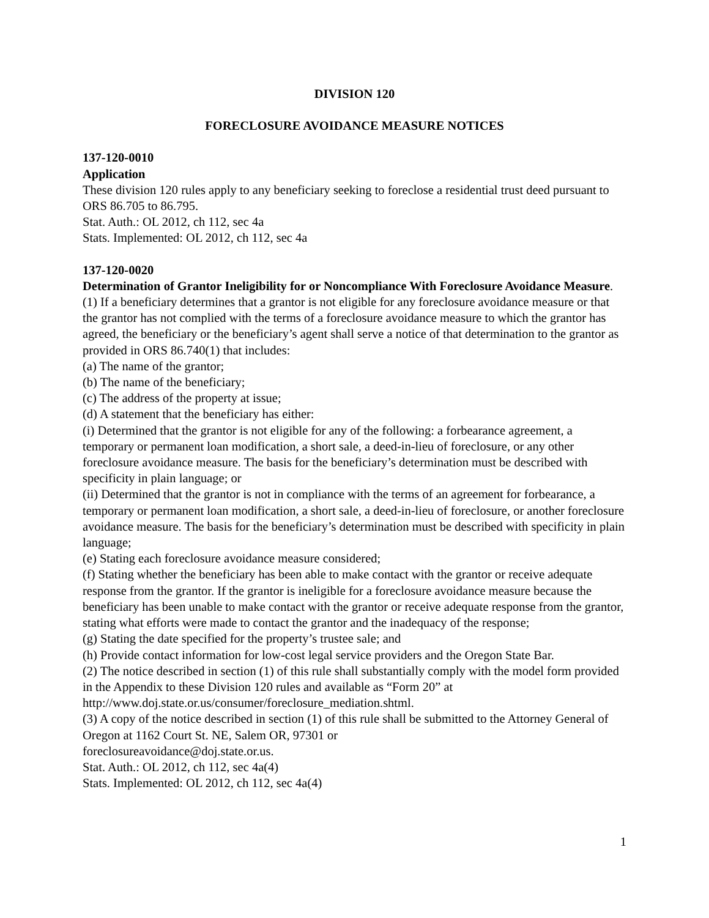DIVISION 120
FORECLOSURE AVOIDANCE MEASURE NOTICES
137-120-0010
Application
These division 120 rules apply to any beneficiary seeking to foreclose a residential trust deed pursuant to ORS 86.705 to 86.795.
Stat. Auth.: OL 2012, ch 112, sec 4a
Stats. Implemented: OL 2012, ch 112, sec 4a
137-120-0020
Determination of Grantor Ineligibility for or Noncompliance With Foreclosure Avoidance Measure.
(1) If a beneficiary determines that a grantor is not eligible for any foreclosure avoidance measure or that the grantor has not complied with the terms of a foreclosure avoidance measure to which the grantor has agreed, the beneficiary or the beneficiary’s agent shall serve a notice of that determination to the grantor as provided in ORS 86.740(1) that includes:
(a) The name of the grantor;
(b) The name of the beneficiary;
(c) The address of the property at issue;
(d) A statement that the beneficiary has either:
(i) Determined that the grantor is not eligible for any of the following: a forbearance agreement, a temporary or permanent loan modification, a short sale, a deed-in-lieu of foreclosure, or any other foreclosure avoidance measure. The basis for the beneficiary’s determination must be described with specificity in plain language; or
(ii) Determined that the grantor is not in compliance with the terms of an agreement for forbearance, a temporary or permanent loan modification, a short sale, a deed-in-lieu of foreclosure, or another foreclosure avoidance measure. The basis for the beneficiary’s determination must be described with specificity in plain language;
(e) Stating each foreclosure avoidance measure considered;
(f) Stating whether the beneficiary has been able to make contact with the grantor or receive adequate response from the grantor. If the grantor is ineligible for a foreclosure avoidance measure because the beneficiary has been unable to make contact with the grantor or receive adequate response from the grantor, stating what efforts were made to contact the grantor and the inadequacy of the response;
(g) Stating the date specified for the property’s trustee sale; and
(h) Provide contact information for low-cost legal service providers and the Oregon State Bar.
(2) The notice described in section (1) of this rule shall substantially comply with the model form provided in the Appendix to these Division 120 rules and available as “Form 20” at http://www.doj.state.or.us/consumer/foreclosure_mediation.shtml.
(3) A copy of the notice described in section (1) of this rule shall be submitted to the Attorney General of Oregon at 1162 Court St. NE, Salem OR, 97301 or
foreclosureavoidance@doj.state.or.us.
Stat. Auth.: OL 2012, ch 112, sec 4a(4)
Stats. Implemented: OL 2012, ch 112, sec 4a(4)
1